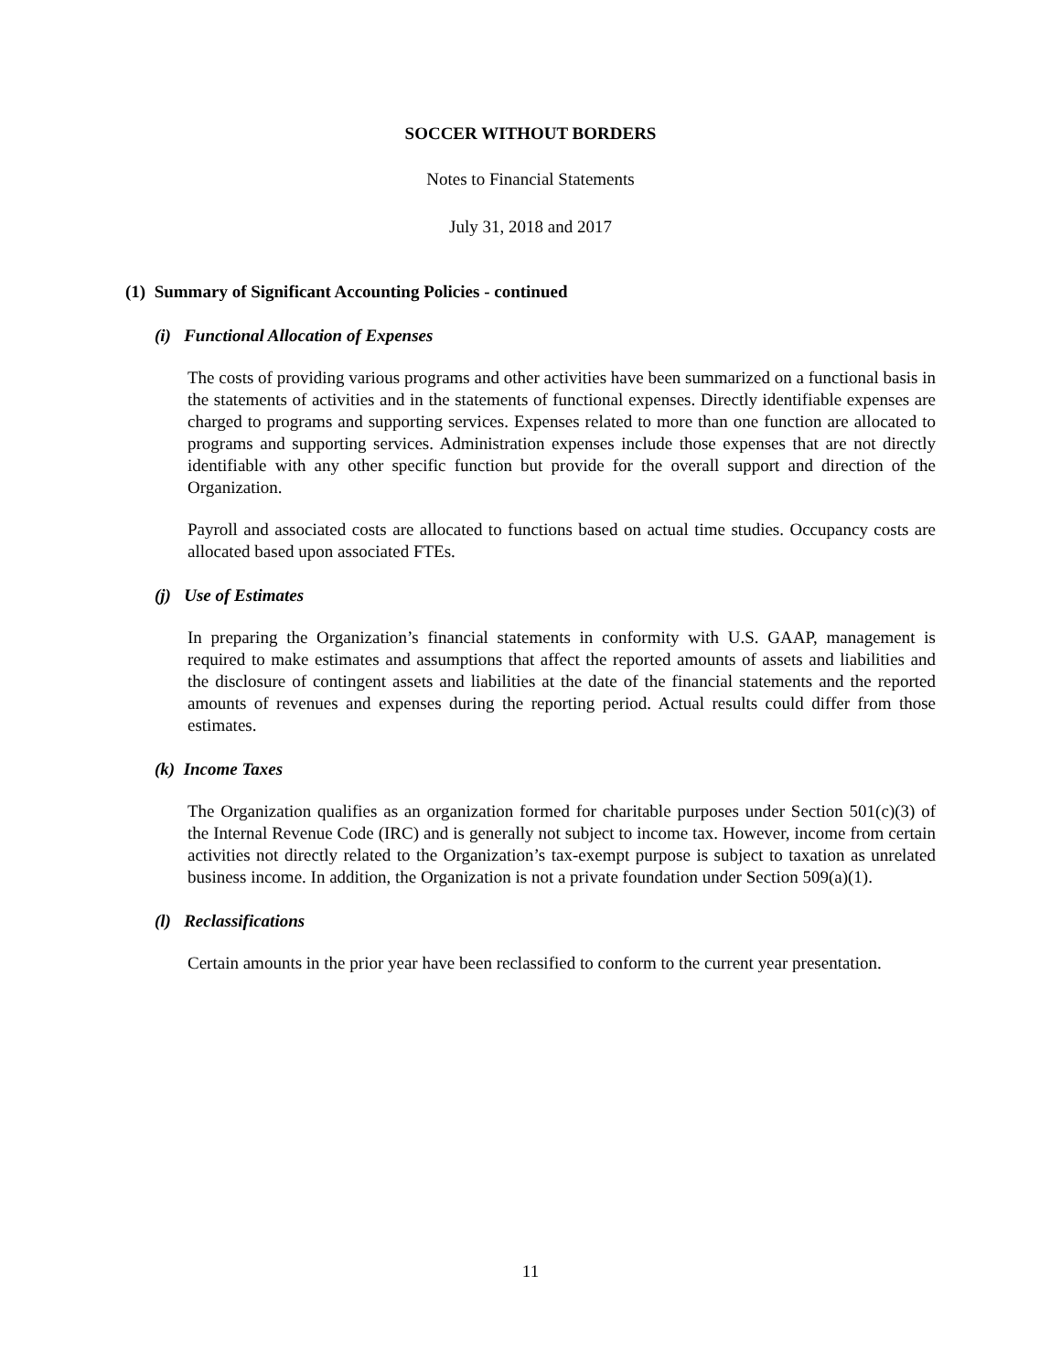SOCCER WITHOUT BORDERS
Notes to Financial Statements
July 31, 2018 and 2017
(1) Summary of Significant Accounting Policies - continued
(i) Functional Allocation of Expenses
The costs of providing various programs and other activities have been summarized on a functional basis in the statements of activities and in the statements of functional expenses. Directly identifiable expenses are charged to programs and supporting services. Expenses related to more than one function are allocated to programs and supporting services. Administration expenses include those expenses that are not directly identifiable with any other specific function but provide for the overall support and direction of the Organization.
Payroll and associated costs are allocated to functions based on actual time studies. Occupancy costs are allocated based upon associated FTEs.
(j) Use of Estimates
In preparing the Organization’s financial statements in conformity with U.S. GAAP, management is required to make estimates and assumptions that affect the reported amounts of assets and liabilities and the disclosure of contingent assets and liabilities at the date of the financial statements and the reported amounts of revenues and expenses during the reporting period. Actual results could differ from those estimates.
(k) Income Taxes
The Organization qualifies as an organization formed for charitable purposes under Section 501(c)(3) of the Internal Revenue Code (IRC) and is generally not subject to income tax. However, income from certain activities not directly related to the Organization’s tax-exempt purpose is subject to taxation as unrelated business income. In addition, the Organization is not a private foundation under Section 509(a)(1).
(l) Reclassifications
Certain amounts in the prior year have been reclassified to conform to the current year presentation.
11